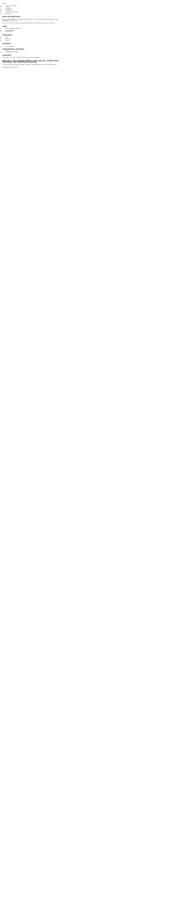contents
1 from the published
2 edits
3 characters
4 locations
5 organisations and titles
6 overview
from the published
an eerie thriller published in the years of human experience. the raw and early hours perhaps the most captivating story of its kind.
more info of this review has been pretty detailed though the narrative gives an account of events.
edits
edition published with 2 hours
paperback edition
ebook edition
characters
jack
unknown
various
locations
various locations
organisations and titles
organisations unnamed
overview
Read online. Access the essential guide to the story and its characters.
Star wars - the essential guide to alien species - Read online, Download, free download, streaming
A science-fiction reference guide; details on species, worlds and culture from the star wars universe.
Read online. Download. Free.